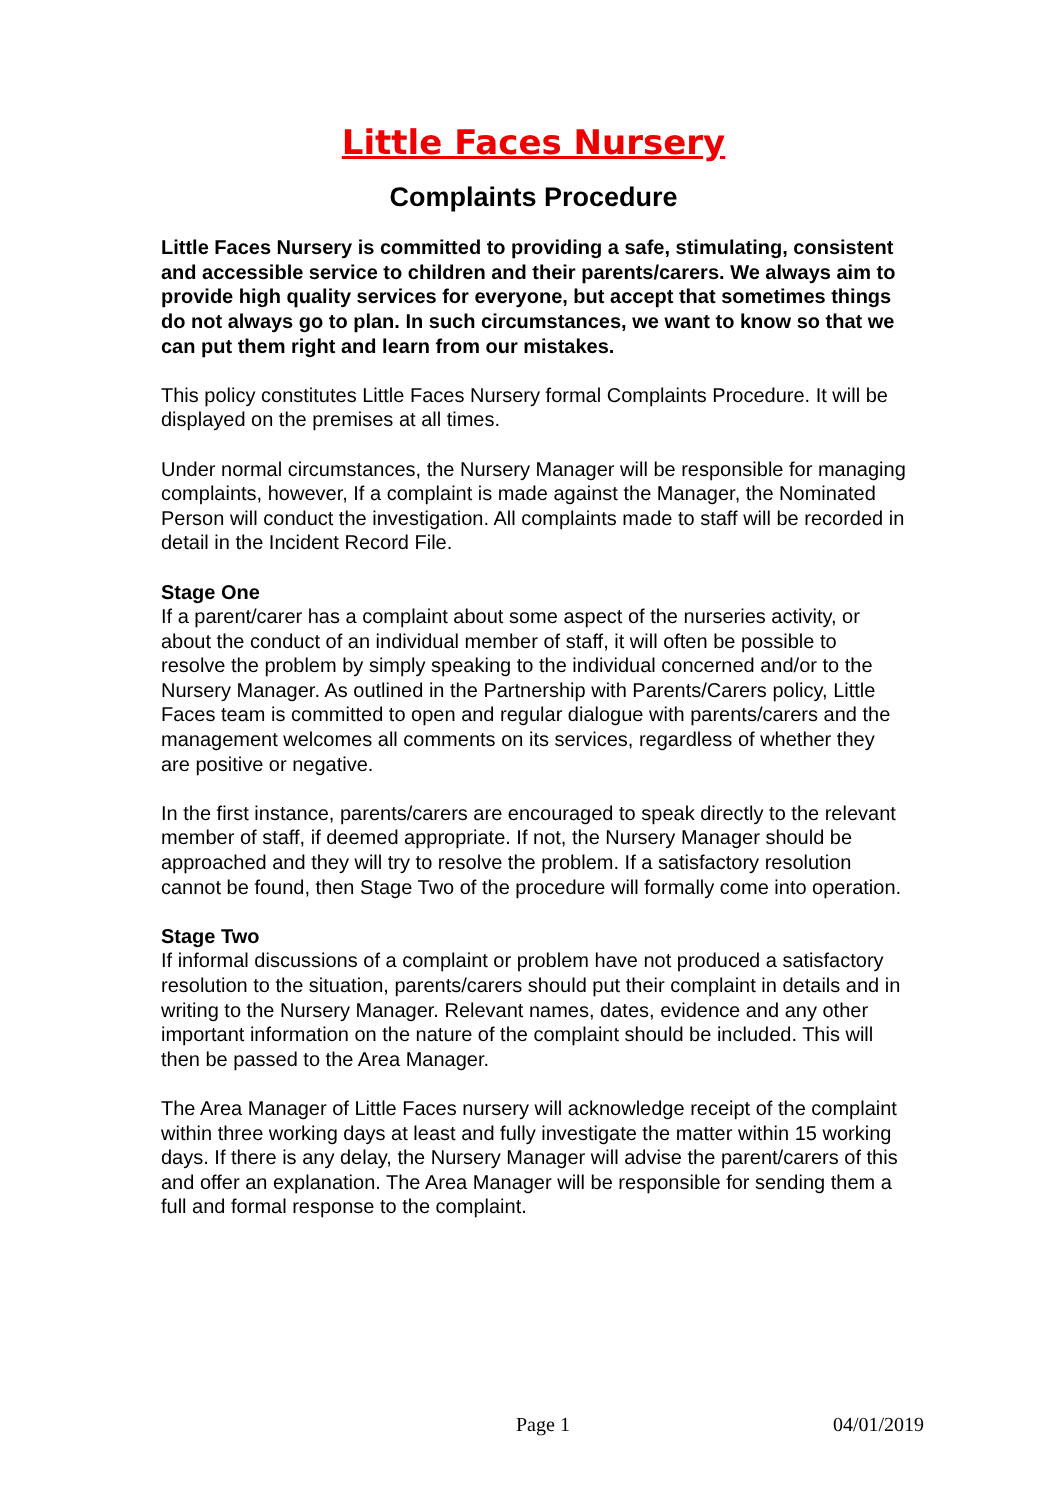Little Faces Nursery
Complaints Procedure
Little Faces Nursery is committed to providing a safe, stimulating, consistent and accessible service to children and their parents/carers. We always aim to provide high quality services for everyone, but accept that sometimes things do not always go to plan. In such circumstances, we want to know so that we can put them right and learn from our mistakes.
This policy constitutes Little Faces Nursery formal Complaints Procedure. It will be displayed on the premises at all times.
Under normal circumstances, the Nursery Manager will be responsible for managing complaints, however, If a complaint is made against the Manager, the Nominated Person will conduct the investigation. All complaints made to staff will be recorded in detail in the Incident Record File.
Stage One
If a parent/carer has a complaint about some aspect of the nurseries activity, or about the conduct of an individual member of staff, it will often be possible to resolve the problem by simply speaking to the individual concerned and/or to the Nursery Manager. As outlined in the Partnership with Parents/Carers policy, Little Faces team is committed to open and regular dialogue with parents/carers and the management welcomes all comments on its services, regardless of whether they are positive or negative.
In the first instance, parents/carers are encouraged to speak directly to the relevant member of staff, if deemed appropriate. If not, the Nursery Manager should be approached and they will try to resolve the problem. If a satisfactory resolution cannot be found, then Stage Two of the procedure will formally come into operation.
Stage Two
If informal discussions of a complaint or problem have not produced a satisfactory resolution to the situation, parents/carers should put their complaint in details and in writing to the Nursery Manager. Relevant names, dates, evidence and any other important information on the nature of the complaint should be included. This will then be passed to the Area Manager.
The Area Manager of Little Faces nursery will acknowledge receipt of the complaint within three working days at least and fully investigate the matter within 15 working days. If there is any delay, the Nursery Manager will advise the parent/carers of this and offer an explanation. The Area Manager will be responsible for sending them a full and formal response to the complaint.
Page 1 04/01/2019